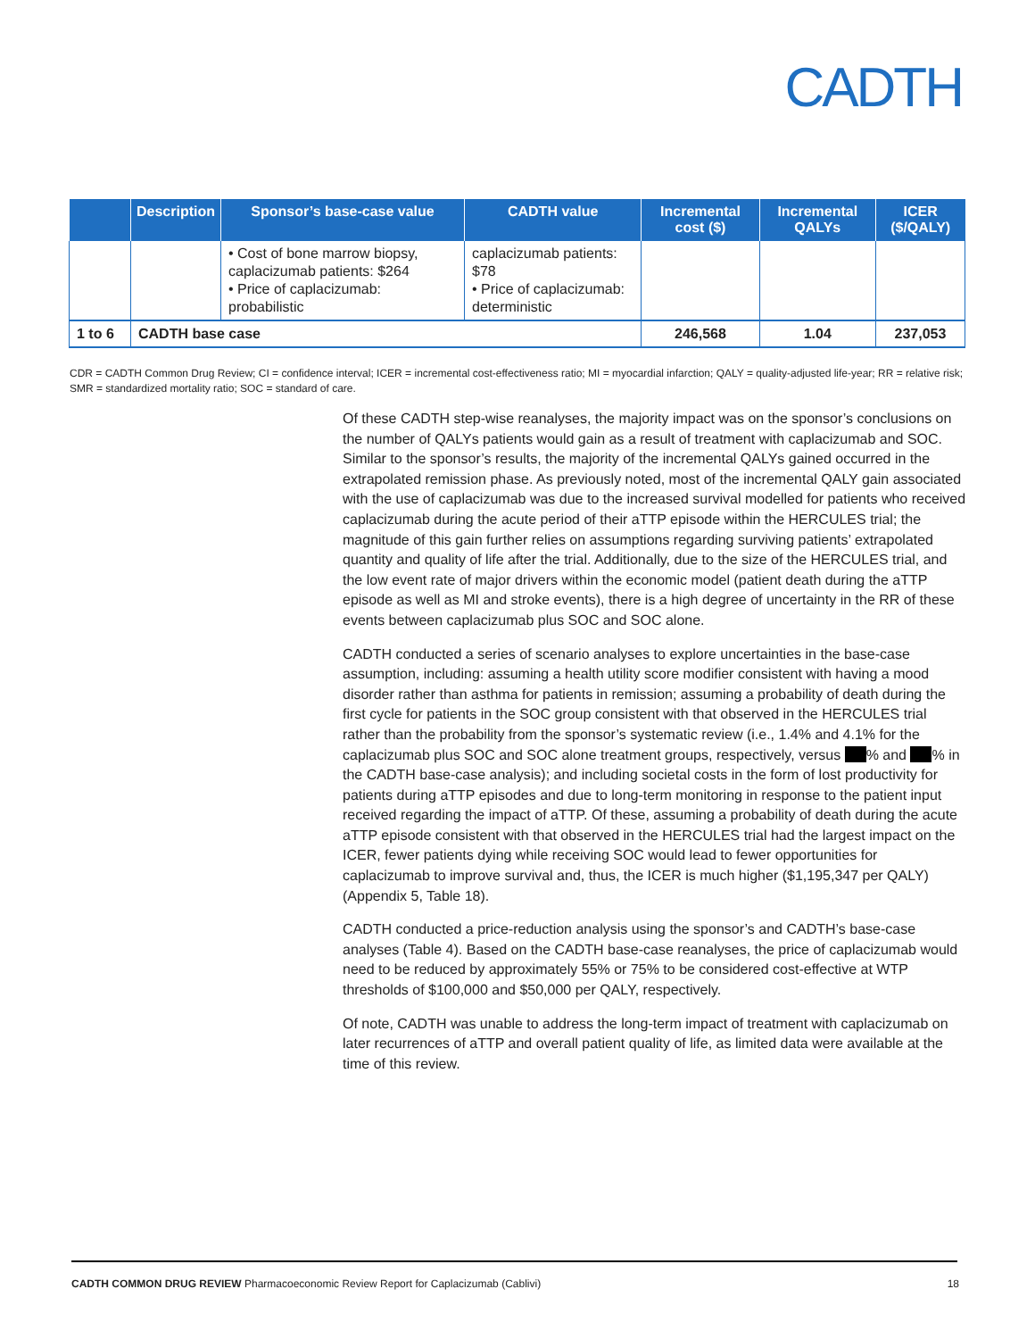CADTH
| | Description | Sponsor’s base-case value | CADTH value | Incremental cost ($) | Incremental QALYs | ICER ($/QALY) |
| --- | --- | --- | --- | --- | --- | --- |
| | | • Cost of bone marrow biopsy, caplacizumab patients: $264 • Price of caplacizumab: probabilistic | caplacizumab patients: $78 • Price of caplacizumab: deterministic | | | |
| 1 to 6 | CADTH base case | | | 246,568 | 1.04 | 237,053 |
CDR = CADTH Common Drug Review; CI = confidence interval; ICER = incremental cost-effectiveness ratio; MI = myocardial infarction; QALY = quality-adjusted life-year; RR = relative risk; SMR = standardized mortality ratio; SOC = standard of care.
Of these CADTH step-wise reanalyses, the majority impact was on the sponsor’s conclusions on the number of QALYs patients would gain as a result of treatment with caplacizumab and SOC. Similar to the sponsor’s results, the majority of the incremental QALYs gained occurred in the extrapolated remission phase. As previously noted, most of the incremental QALY gain associated with the use of caplacizumab was due to the increased survival modelled for patients who received caplacizumab during the acute period of their aTTP episode within the HERCULES trial; the magnitude of this gain further relies on assumptions regarding surviving patients’ extrapolated quantity and quality of life after the trial. Additionally, due to the size of the HERCULES trial, and the low event rate of major drivers within the economic model (patient death during the aTTP episode as well as MI and stroke events), there is a high degree of uncertainty in the RR of these events between caplacizumab plus SOC and SOC alone.
CADTH conducted a series of scenario analyses to explore uncertainties in the base-case assumption, including: assuming a health utility score modifier consistent with having a mood disorder rather than asthma for patients in remission; assuming a probability of death during the first cycle for patients in the SOC group consistent with that observed in the HERCULES trial rather than the probability from the sponsor’s systematic review (i.e., 1.4% and 4.1% for the caplacizumab plus SOC and SOC alone treatment groups, respectively, versus % and % in the CADTH base-case analysis); and including societal costs in the form of lost productivity for patients during aTTP episodes and due to long-term monitoring in response to the patient input received regarding the impact of aTTP. Of these, assuming a probability of death during the acute aTTP episode consistent with that observed in the HERCULES trial had the largest impact on the ICER, fewer patients dying while receiving SOC would lead to fewer opportunities for caplacizumab to improve survival and, thus, the ICER is much higher ($1,195,347 per QALY) (Appendix 5, Table 18).
CADTH conducted a price-reduction analysis using the sponsor’s and CADTH’s base-case analyses (Table 4). Based on the CADTH base-case reanalyses, the price of caplacizumab would need to be reduced by approximately 55% or 75% to be considered cost-effective at WTP thresholds of $100,000 and $50,000 per QALY, respectively.
Of note, CADTH was unable to address the long-term impact of treatment with caplacizumab on later recurrences of aTTP and overall patient quality of life, as limited data were available at the time of this review.
CADTH COMMON DRUG REVIEW Pharmacoeconomic Review Report for Caplacizumab (Cablivi) 18